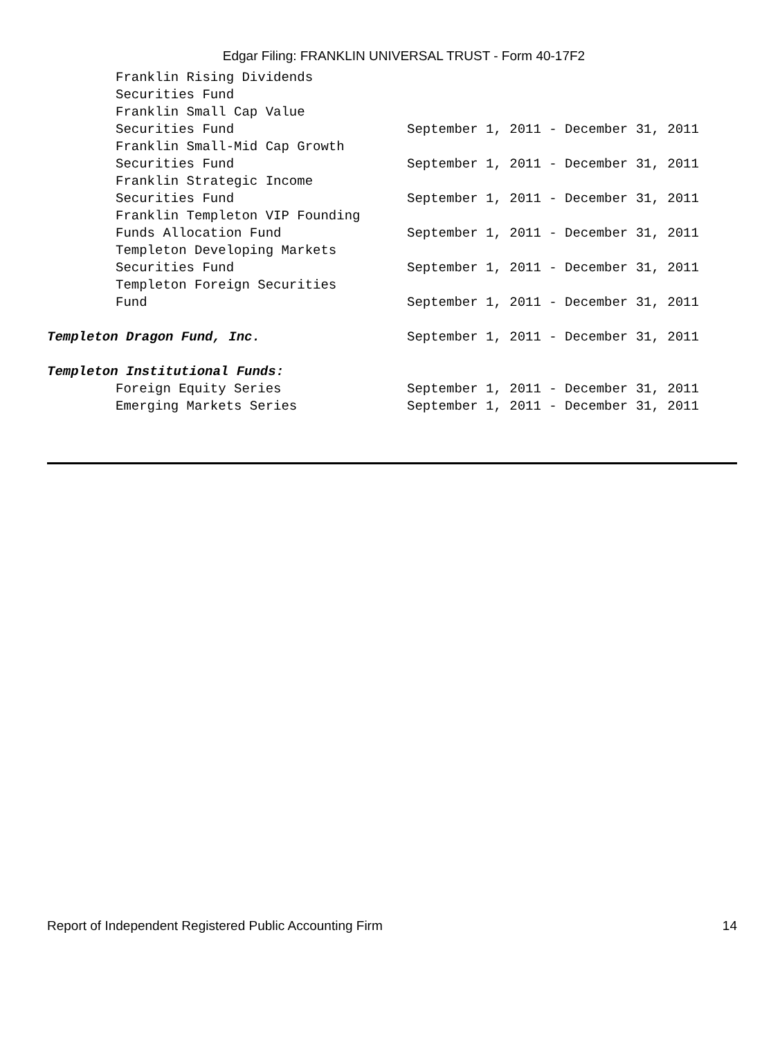Edgar Filing: FRANKLIN UNIVERSAL TRUST - Form 40-17F2
| Franklin Rising Dividends | |
| Securities Fund | |
| Franklin Small Cap Value | |
| Securities Fund | September 1, 2011 - December 31, 2011 |
| Franklin Small-Mid Cap Growth | |
| Securities Fund | September 1, 2011 - December 31, 2011 |
| Franklin Strategic Income | |
| Securities Fund | September 1, 2011 - December 31, 2011 |
| Franklin Templeton VIP Founding | |
| Funds Allocation Fund | September 1, 2011 - December 31, 2011 |
| Templeton Developing Markets | |
| Securities Fund | September 1, 2011 - December 31, 2011 |
| Templeton Foreign Securities | |
| Fund | September 1, 2011 - December 31, 2011 |
| Templeton Dragon Fund, Inc. | September 1, 2011 - December 31, 2011 |
| Templeton Institutional Funds: | |
| Foreign Equity Series | September 1, 2011 - December 31, 2011 |
| Emerging Markets Series | September 1, 2011 - December 31, 2011 |
Report of Independent Registered Public Accounting Firm 14